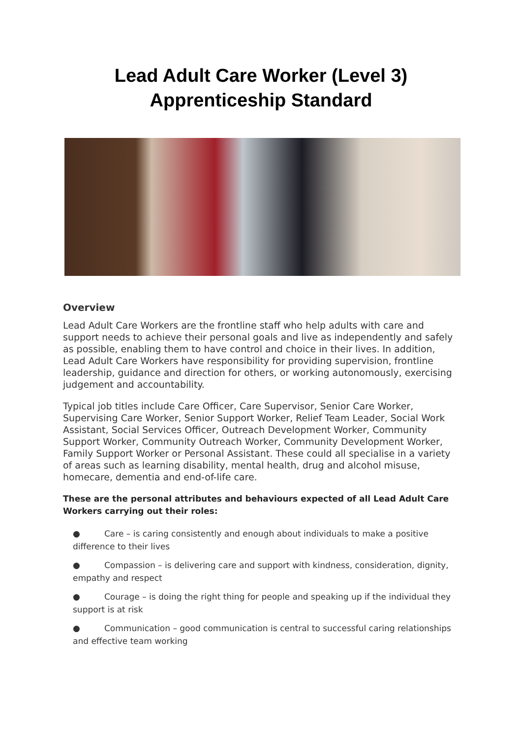Lead Adult Care Worker (Level 3)
Apprenticeship Standard
Overview
Lead Adult Care Workers are the frontline staff who help adults with care and support needs to achieve their personal goals and live as independently and safely as possible, enabling them to have control and choice in their lives. In addition, Lead Adult Care Workers have responsibility for providing supervision, frontline leadership, guidance and direction for others, or working autonomously, exercising judgement and accountability.
Typical job titles include Care Officer, Care Supervisor, Senior Care Worker, Supervising Care Worker, Senior Support Worker, Relief Team Leader, Social Work Assistant, Social Services Officer, Outreach Development Worker, Community Support Worker, Community Outreach Worker, Community Development Worker, Family Support Worker or Personal Assistant. These could all specialise in a variety of areas such as learning disability, mental health, drug and alcohol misuse, homecare, dementia and end-of-life care.
These are the personal attributes and behaviours expected of all Lead Adult Care Workers carrying out their roles:
● Care – is caring consistently and enough about individuals to make a positive difference to their lives
● Compassion – is delivering care and support with kindness, consideration, dignity, empathy and respect
● Courage – is doing the right thing for people and speaking up if the individual they support is at risk
● Communication – good communication is central to successful caring relationships and effective team working